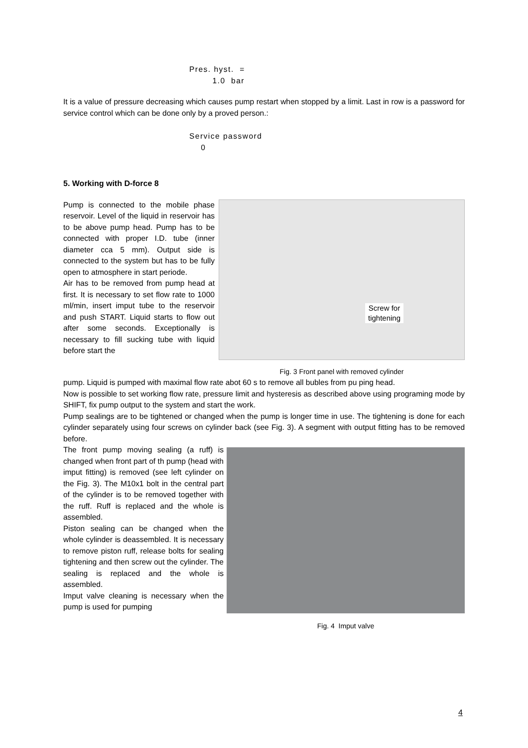Pres. hyst. =
1.0 bar
It is a value of pressure decreasing which causes pump restart when stopped by a limit. Last in row is a password for service control which can be done only by a proved person.:
Service password
0
5. Working with D-force 8
Pump is connected to the mobile phase reservoir. Level of the liquid in reservoir has to be above pump head. Pump has to be connected with proper I.D. tube (inner diameter cca 5 mm). Output side is connected to the system but has to be fully open to atmosphere in start periode.
Air has to be removed from pump head at first. It is necessary to set flow rate to 1000 ml/min, insert imput tube to the reservoir and push START. Liquid starts to flow out after some seconds. Exceptionally is necessary to fill sucking tube with liquid before start the
Screw for
tightening
Fig. 3 Front panel with removed cylinder
pump. Liquid is pumped with maximal flow rate abot 60 s to remove all bubles from pu ping head.
Now is possible to set working flow rate, pressure limit and hysteresis as described above using programing mode by SHIFT, fix pump output to the system and start the work.
Pump sealings are to be tightened or changed when the pump is longer time in use. The tightening is done for each cylinder separately using four screws on cylinder back (see Fig. 3). A segment with output fitting has to be removed before.
The front pump moving sealing (a ruff) is changed when front part of th pump (head with imput fitting) is removed (see left cylinder on the Fig. 3). The M10x1 bolt in the central part of the cylinder is to be removed together with the ruff. Ruff is replaced and the whole is assembled.
Piston sealing can be changed when the whole cylinder is deassembled. It is necessary to remove piston ruff, release bolts for sealing tightening and then screw out the cylinder. The sealing is replaced and the whole is assembled.
Imput valve cleaning is necessary when the pump is used for pumping
Fig. 4 Imput valve
4